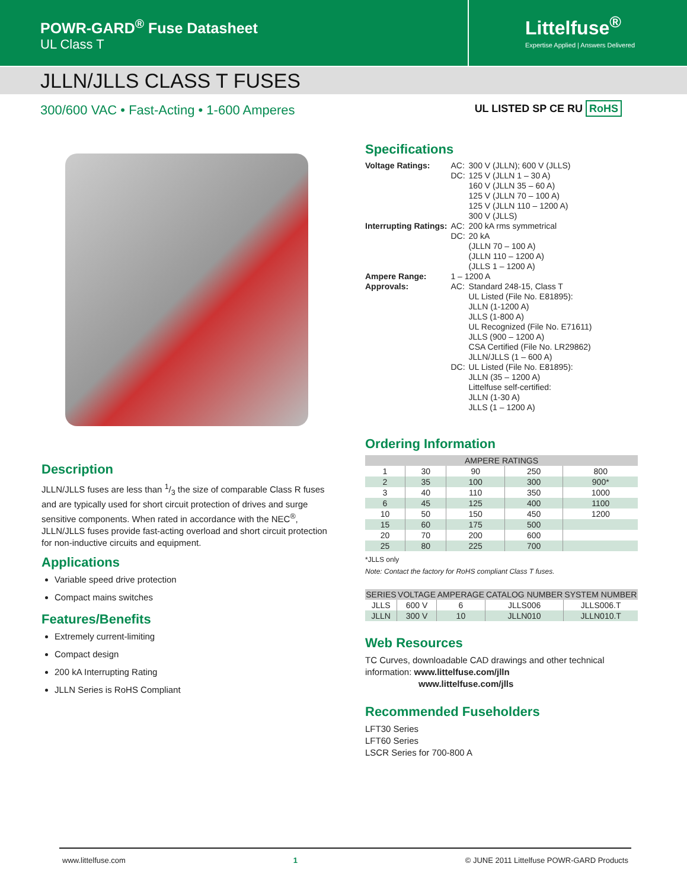POWR-GARD<sup>®</sup> Fuse Datasheet
UL Class T
Littelfuse<sup>®</sup>
Expertise Applied | Answers Delivered
JLLN/JLLS CLASS T FUSES
300/600 VAC • Fast-Acting • 1-600 Amperes
UL LISTED SP CE RU RoHS
Description
JLLN/JLLS fuses are less than 1/3 the size of comparable Class R fuses and are typically used for short circuit protection of drives and surge sensitive components. When rated in accordance with the NEC<sup>®</sup>, JLLN/JLLS fuses provide fast-acting overload and short circuit protection for non-inductive circuits and equipment.
Applications
Variable speed drive protection
Compact mains switches
Features/Benefits
Extremely current-limiting
Compact design
200 kA Interrupting Rating
JLLN Series is RoHS Compliant
Specifications
| Voltage Ratings: | AC: DC: | 300 V (JLLN); 600 V (JLLS) 125 V (JLLN 1 – 30 A) 160 V (JLLN 35 – 60 A) 125 V (JLLN 70 – 100 A) 125 V (JLLN 110 – 1200 A) 300 V (JLLS) |
| Interrupting Ratings: | AC: DC: | 200 kA rms symmetrical 20 kA (JLLN 70 – 100 A) (JLLN 110 – 1200 A) (JLLS 1 – 1200 A) |
| Ampere Range: | 1 – 1200 A | |
| Approvals: | AC: | Standard 248-15, Class T UL Listed (File No. E81895): JLLN (1-1200 A) JLLS (1-800 A) UL Recognized (File No. E71611) JLLS (900 – 1200 A) CSA Certified (File No. LR29862) JLLN/JLLS (1 – 600 A) |
| | DC: | UL Listed (File No. E81895): JLLN (35 – 1200 A) Littelfuse self-certified: JLLN (1-30 A) JLLS (1 – 1200 A) |
Ordering Information
| AMPERE RATINGS | | | | |
| --- | --- | --- | --- | --- |
| 1 | 30 | 90 | 250 | 800 |
| 2 | 35 | 100 | 300 | 900* |
| 3 | 40 | 110 | 350 | 1000 |
| 6 | 45 | 125 | 400 | 1100 |
| 10 | 50 | 150 | 450 | 1200 |
| 15 | 60 | 175 | 500 | |
| 20 | 70 | 200 | 600 | |
| 25 | 80 | 225 | 700 | |
*JLLS only
Note: Contact the factory for RoHS compliant Class T fuses.
| SERIES | VOLTAGE | AMPERAGE | CATALOG NUMBER | SYSTEM NUMBER |
| --- | --- | --- | --- | --- |
| JLLS | 600 V | 6 | JLLS006 | JLLS006.T |
| JLLN | 300 V | 10 | JLLN010 | JLLN010.T |
Web Resources
TC Curves, downloadable CAD drawings and other technical information: www.littelfuse.com/jlln
www.littelfuse.com/jlls
Recommended Fuseholders
LFT30 Series
LFT60 Series
LSCR Series for 700-800 A
www.littelfuse.com 1 © JUNE 2011 Littelfuse POWR-GARD Products